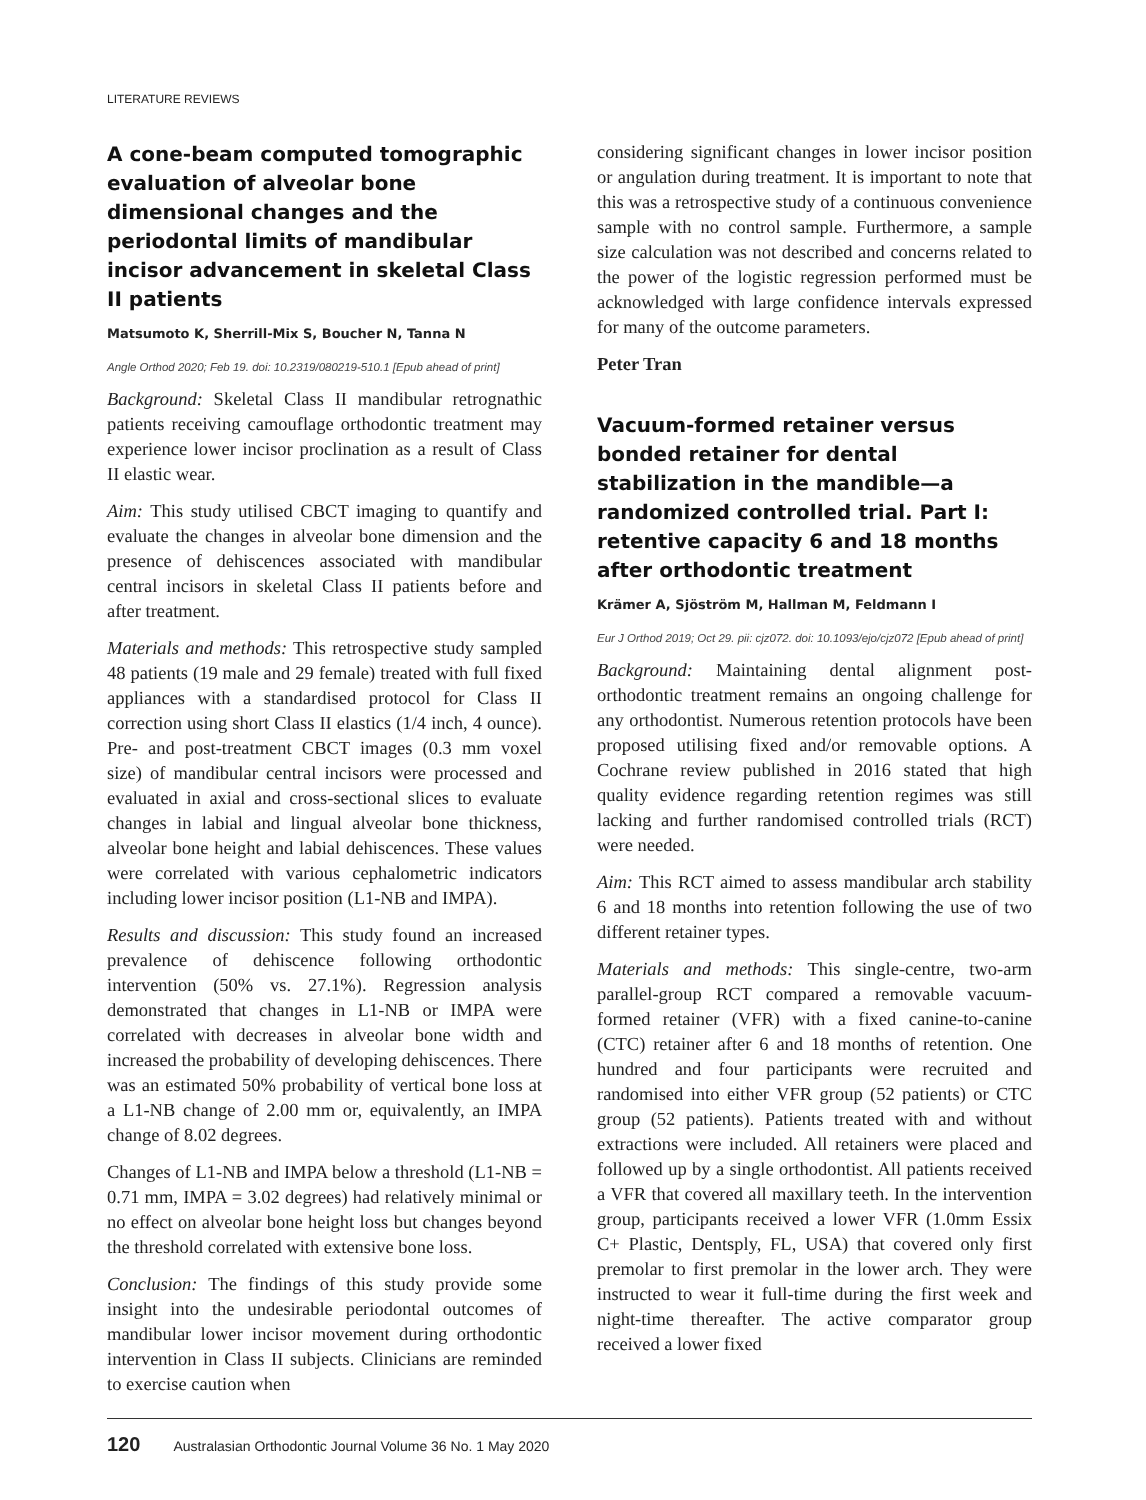LITERATURE REVIEWS
A cone-beam computed tomographic evaluation of alveolar bone dimensional changes and the periodontal limits of mandibular incisor advancement in skeletal Class II patients
Matsumoto K, Sherrill-Mix S, Boucher N, Tanna N
Angle Orthod 2020; Feb 19. doi: 10.2319/080219-510.1 [Epub ahead of print]
Background: Skeletal Class II mandibular retrognathic patients receiving camouflage orthodontic treatment may experience lower incisor proclination as a result of Class II elastic wear.
Aim: This study utilised CBCT imaging to quantify and evaluate the changes in alveolar bone dimension and the presence of dehiscences associated with mandibular central incisors in skeletal Class II patients before and after treatment.
Materials and methods: This retrospective study sampled 48 patients (19 male and 29 female) treated with full fixed appliances with a standardised protocol for Class II correction using short Class II elastics (1/4 inch, 4 ounce). Pre- and post-treatment CBCT images (0.3 mm voxel size) of mandibular central incisors were processed and evaluated in axial and cross-sectional slices to evaluate changes in labial and lingual alveolar bone thickness, alveolar bone height and labial dehiscences. These values were correlated with various cephalometric indicators including lower incisor position (L1-NB and IMPA).
Results and discussion: This study found an increased prevalence of dehiscence following orthodontic intervention (50% vs. 27.1%). Regression analysis demonstrated that changes in L1-NB or IMPA were correlated with decreases in alveolar bone width and increased the probability of developing dehiscences. There was an estimated 50% probability of vertical bone loss at a L1-NB change of 2.00 mm or, equivalently, an IMPA change of 8.02 degrees.
Changes of L1-NB and IMPA below a threshold (L1-NB = 0.71 mm, IMPA = 3.02 degrees) had relatively minimal or no effect on alveolar bone height loss but changes beyond the threshold correlated with extensive bone loss.
Conclusion: The findings of this study provide some insight into the undesirable periodontal outcomes of mandibular lower incisor movement during orthodontic intervention in Class II subjects. Clinicians are reminded to exercise caution when
considering significant changes in lower incisor position or angulation during treatment. It is important to note that this was a retrospective study of a continuous convenience sample with no control sample. Furthermore, a sample size calculation was not described and concerns related to the power of the logistic regression performed must be acknowledged with large confidence intervals expressed for many of the outcome parameters.
Peter Tran
Vacuum-formed retainer versus bonded retainer for dental stabilization in the mandible—a randomized controlled trial. Part I: retentive capacity 6 and 18 months after orthodontic treatment
Krämer A, Sjöström M, Hallman M, Feldmann I
Eur J Orthod 2019; Oct 29. pii: cjz072. doi: 10.1093/ejo/cjz072 [Epub ahead of print]
Background: Maintaining dental alignment post-orthodontic treatment remains an ongoing challenge for any orthodontist. Numerous retention protocols have been proposed utilising fixed and/or removable options. A Cochrane review published in 2016 stated that high quality evidence regarding retention regimes was still lacking and further randomised controlled trials (RCT) were needed.
Aim: This RCT aimed to assess mandibular arch stability 6 and 18 months into retention following the use of two different retainer types.
Materials and methods: This single-centre, two-arm parallel-group RCT compared a removable vacuum-formed retainer (VFR) with a fixed canine-to-canine (CTC) retainer after 6 and 18 months of retention. One hundred and four participants were recruited and randomised into either VFR group (52 patients) or CTC group (52 patients). Patients treated with and without extractions were included. All retainers were placed and followed up by a single orthodontist. All patients received a VFR that covered all maxillary teeth. In the intervention group, participants received a lower VFR (1.0mm Essix C+ Plastic, Dentsply, FL, USA) that covered only first premolar to first premolar in the lower arch. They were instructed to wear it full-time during the first week and night-time thereafter. The active comparator group received a lower fixed
120 Australasian Orthodontic Journal Volume 36 No. 1 May 2020